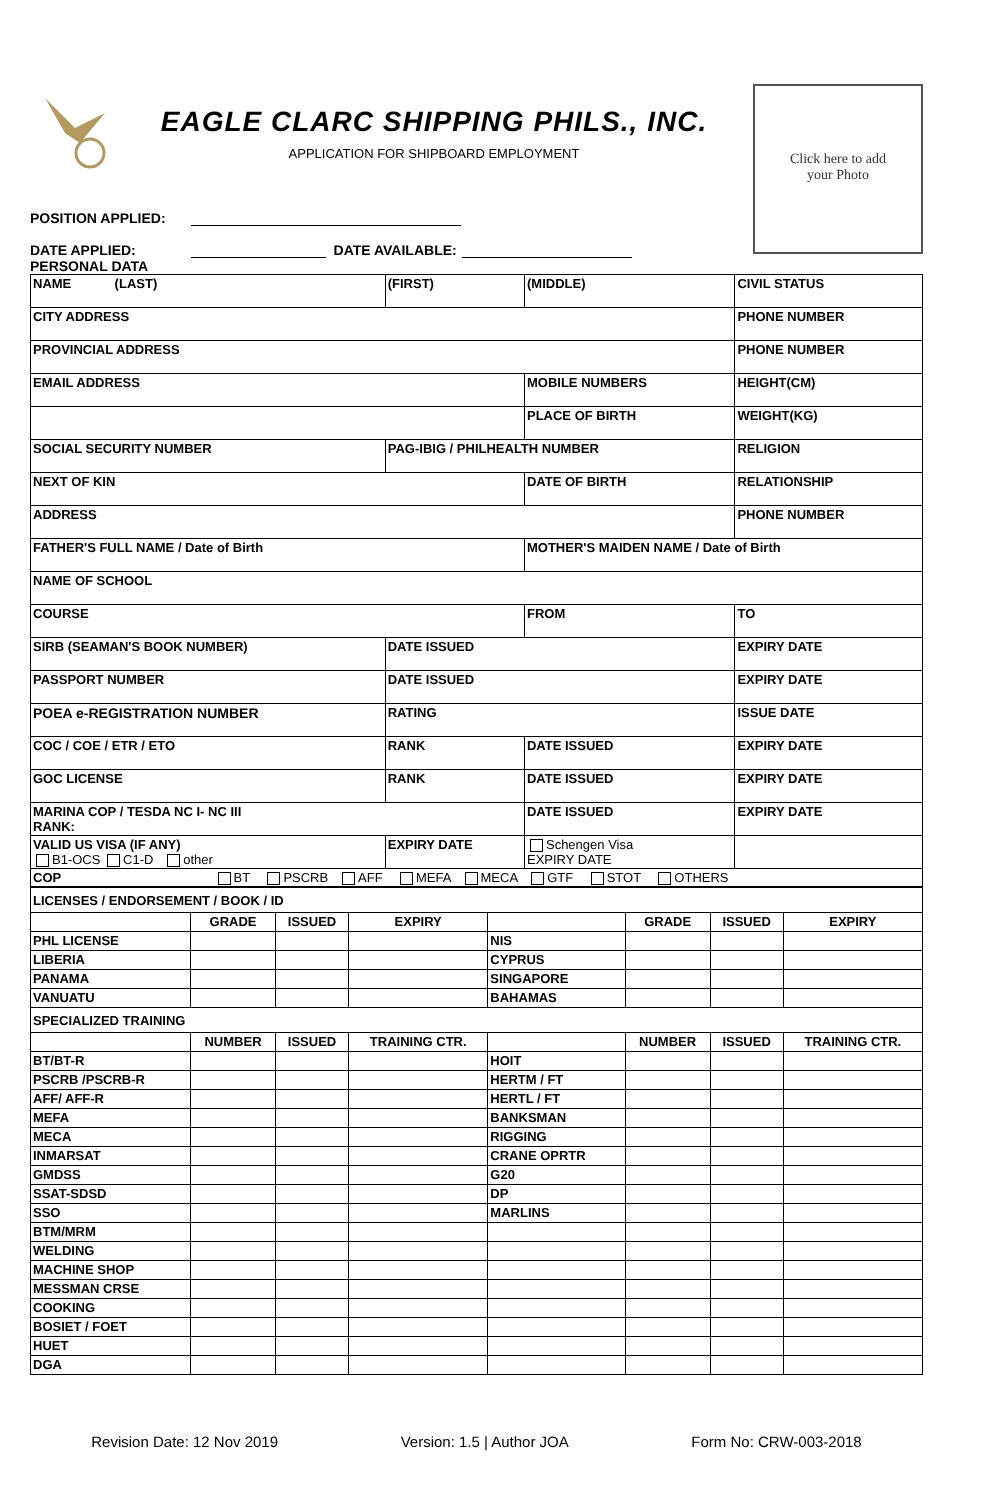EAGLE CLARC SHIPPING PHILS., INC.
APPLICATION FOR SHIPBOARD EMPLOYMENT
Click here to add
your Photo
POSITION APPLIED:
DATE APPLIED: DATE AVAILABLE:
PERSONAL DATA
| NAME (LAST) | | (FIRST) | (MIDDLE) | CIVIL STATUS |
| CITY ADDRESS | | | | PHONE NUMBER |
| PROVINCIAL ADDRESS | | | | PHONE NUMBER |
| EMAIL ADDRESS | | | MOBILE NUMBERS | HEIGHT(CM) |
| | | | PLACE OF BIRTH | WEIGHT(KG) |
| SOCIAL SECURITY NUMBER | | PAG-IBIG / PHILHEALTH NUMBER | | RELIGION |
| NEXT OF KIN | | | DATE OF BIRTH | RELATIONSHIP |
| ADDRESS | | | | PHONE NUMBER |
| FATHER'S FULL NAME / Date of Birth | | | MOTHER'S MAIDEN NAME / Date of Birth | |
| NAME OF SCHOOL | | | | |
| COURSE | | | FROM | TO |
| SIRB (SEAMAN'S BOOK NUMBER) | | DATE ISSUED | | EXPIRY DATE |
| PASSPORT NUMBER | | DATE ISSUED | | EXPIRY DATE |
| POEA e-REGISTRATION NUMBER | | RATING | | ISSUE DATE |
| COC / COE / ETR / ETO | RANK | | DATE ISSUED | EXPIRY DATE |
| GOC LICENSE | RANK | | DATE ISSUED | EXPIRY DATE |
| MARINA COP / TESDA NC I- NC III RANK: | | | DATE ISSUED | EXPIRY DATE |
| VALID US VISA (IF ANY) B1-OCS C1-D other | EXPIRY DATE | | Schengen Visa EXPIRY DATE | |
| COP BT PSCRB AFF MEFA MECA GTF STOT OTHERS | | | | |
| LICENSES / ENDORSEMENT / BOOK / ID | | | | | | | |
| | GRADE | ISSUED | EXPIRY | | GRADE | ISSUED | EXPIRY |
| PHL LICENSE | | | | NIS | | | |
| LIBERIA | | | | CYPRUS | | | |
| PANAMA | | | | SINGAPORE | | | |
| VANUATU | | | | BAHAMAS | | | |
| SPECIALIZED TRAINING | | | | | | | |
| | NUMBER | ISSUED | TRAINING CTR. | | NUMBER | ISSUED | TRAINING CTR. |
| BT/BT-R | | | | HOIT | | | |
| PSCRB /PSCRB-R | | | | HERTM / FT | | | |
| AFF/ AFF-R | | | | HERTL / FT | | | |
| MEFA | | | | BANKSMAN | | | |
| MECA | | | | RIGGING | | | |
| INMARSAT | | | | CRANE OPRTR | | | |
| GMDSS | | | | G20 | | | |
| SSAT-SDSD | | | | DP | | | |
| SSO | | | | MARLINS | | | |
| BTM/MRM | | | | | | | |
| WELDING | | | | | | | |
| MACHINE SHOP | | | | | | | |
| MESSMAN CRSE | | | | | | | |
| COOKING | | | | | | | |
| BOSIET / FOET | | | | | | | |
| HUET | | | | | | | |
| DGA | | | | | | | |
Revision Date: 12 Nov 2019 Version: 1.5 | Author JOA Form No: CRW-003-2018